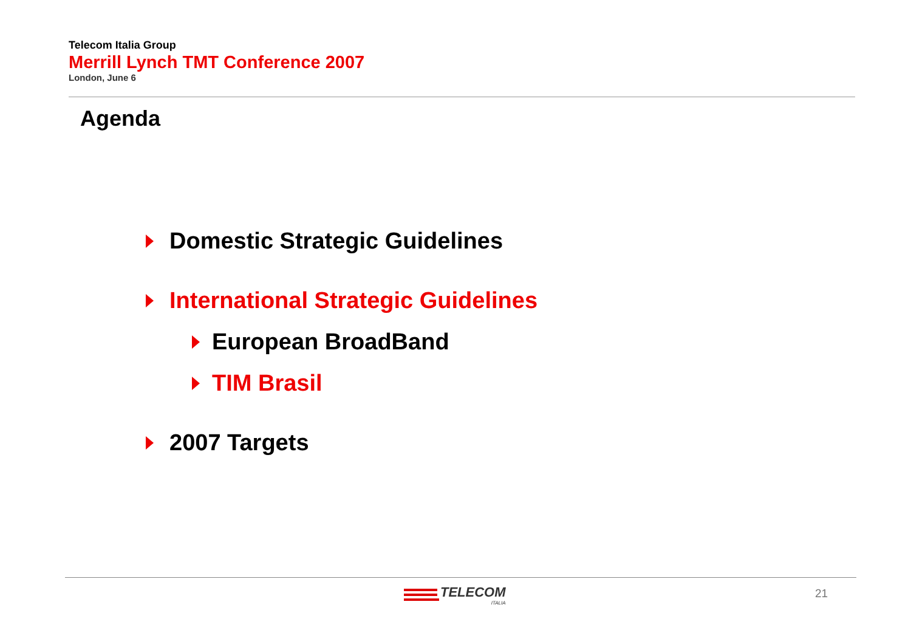Telecom Italia Group
Merrill Lynch TMT Conference 2007
London, June 6
Agenda
Domestic Strategic Guidelines
International Strategic Guidelines
European BroadBand
TIM Brasil
2007 Targets
TELECOM
ITALIA
21